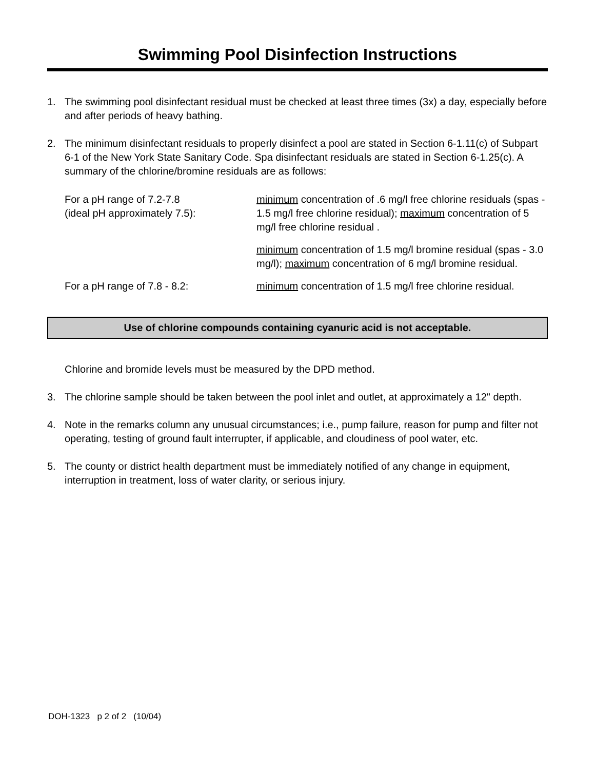Swimming Pool Disinfection Instructions
1. The swimming pool disinfectant residual must be checked at least three times (3x) a day, especially before and after periods of heavy bathing.
2. The minimum disinfectant residuals to properly disinfect a pool are stated in Section 6-1.11(c) of Subpart 6-1 of the New York State Sanitary Code. Spa disinfectant residuals are stated in Section 6-1.25(c). A summary of the chlorine/bromine residuals are as follows:
For a pH range of 7.2-7.8
(ideal pH approximately 7.5):
minimum concentration of .6 mg/l free chlorine residuals (spas - 1.5 mg/l free chlorine residual); maximum concentration of 5 mg/l free chlorine residual .
minimum concentration of 1.5 mg/l bromine residual (spas - 3.0 mg/l); maximum concentration of 6 mg/l bromine residual.
For a pH range of 7.8 - 8.2: minimum concentration of 1.5 mg/l free chlorine residual.
Use of chlorine compounds containing cyanuric acid is not acceptable.
Chlorine and bromide levels must be measured by the DPD method.
3. The chlorine sample should be taken between the pool inlet and outlet, at approximately a 12" depth.
4. Note in the remarks column any unusual circumstances; i.e., pump failure, reason for pump and filter not operating, testing of ground fault interrupter, if applicable, and cloudiness of pool water, etc.
5. The county or district health department must be immediately notified of any change in equipment, interruption in treatment, loss of water clarity, or serious injury.
DOH-1323 p 2 of 2 (10/04)